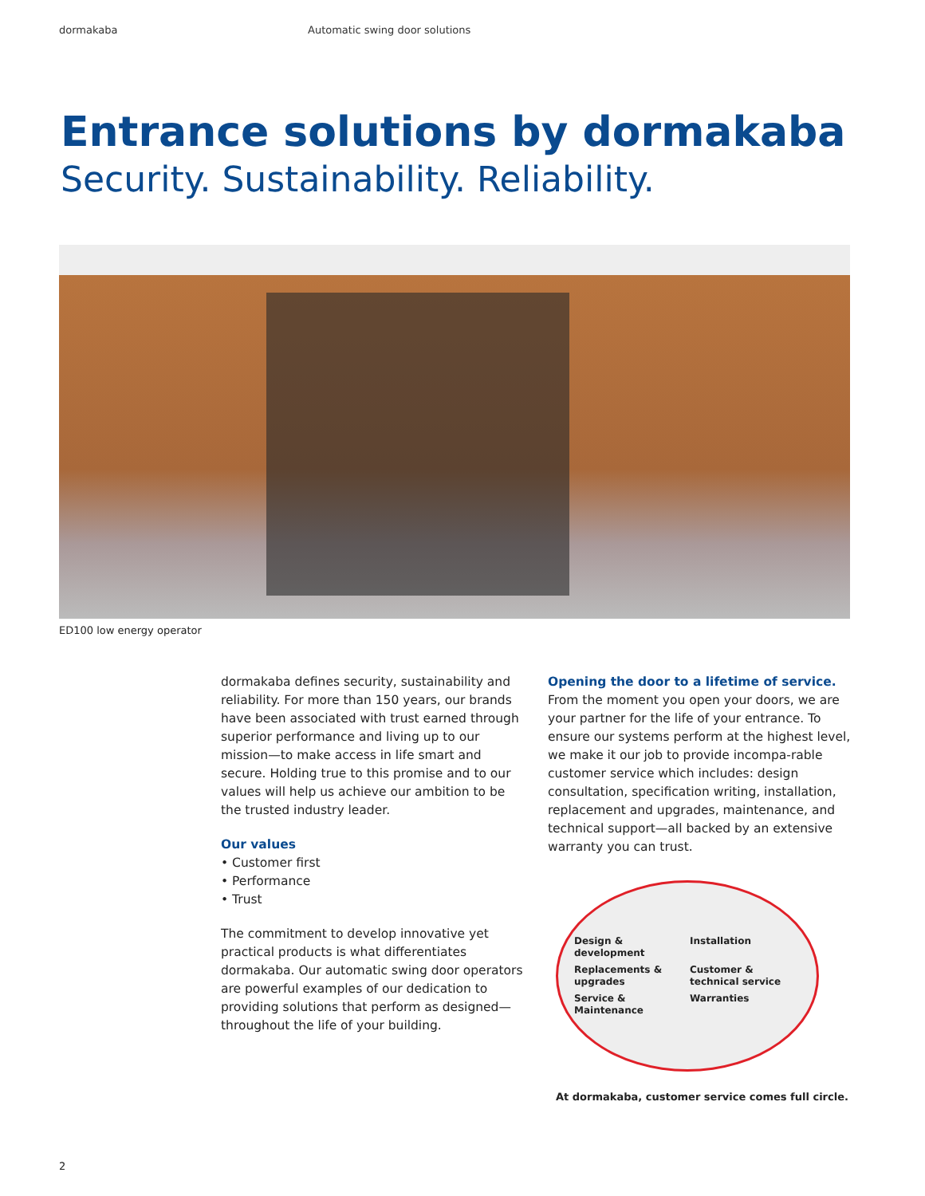dormakaba Automatic swing door solutions
Entrance solutions by dormakaba
Security. Sustainability. Reliability.
ED100 low energy operator
dormakaba defines security, sustainability and reliability. For more than 150 years, our brands have been associated with trust earned through superior performance and living up to our mission—to make access in life smart and secure. Holding true to this promise and to our values will help us achieve our ambition to be the trusted industry leader.
Our values
• Customer first
• Performance
• Trust
The commitment to develop innovative yet practical products is what differentiates dormakaba. Our automatic swing door operators are powerful examples of our dedication to providing solutions that perform as designed—throughout the life of your building.
Opening the door to a lifetime of service.
From the moment you open your doors, we are your partner for the life of your entrance. To ensure our systems perform at the highest level, we make it our job to provide incompa-rable customer service which includes: design consultation, specification writing, installation, replacement and upgrades, maintenance, and technical support—all backed by an extensive warranty you can trust.
Design & development Installation Replacements & upgrades Customer & technical service Service & Maintenance Warranties
At dormakaba, customer service comes full circle.
2